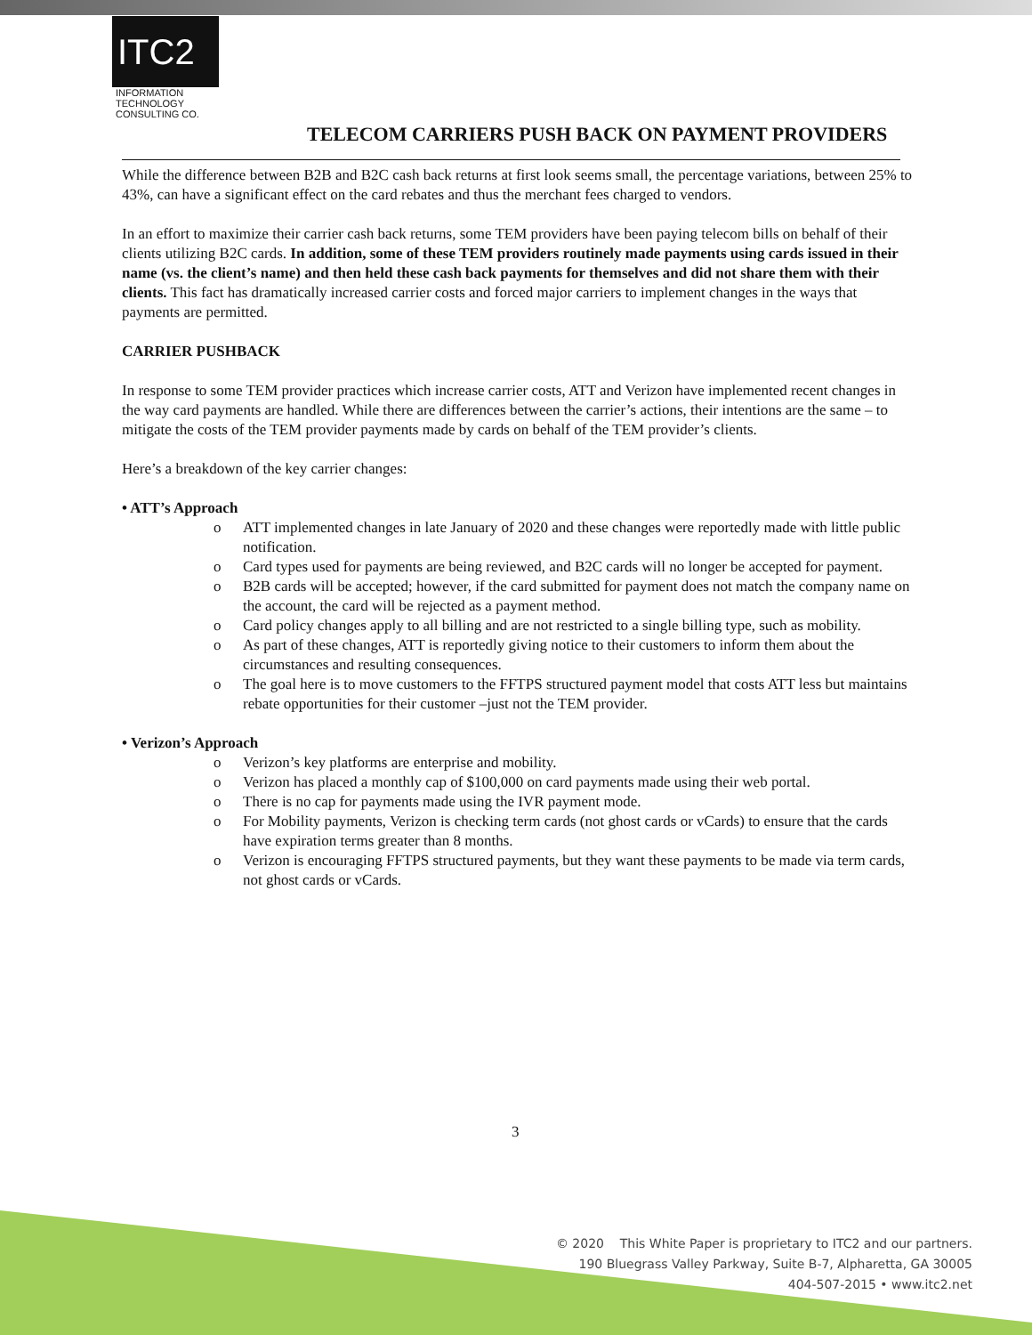ITC2
INFORMATION
TECHNOLOGY
CONSULTING CO.
TELECOM CARRIERS PUSH BACK ON PAYMENT PROVIDERS
While the difference between B2B and B2C cash back returns at first look seems small, the percentage variations, between 25% to 43%, can have a significant effect on the card rebates and thus the merchant fees charged to vendors.
In an effort to maximize their carrier cash back returns, some TEM providers have been paying telecom bills on behalf of their clients utilizing B2C cards. In addition, some of these TEM providers routinely made payments using cards issued in their name (vs. the client’s name) and then held these cash back payments for themselves and did not share them with their clients. This fact has dramatically increased carrier costs and forced major carriers to implement changes in the ways that payments are permitted.
CARRIER PUSHBACK
In response to some TEM provider practices which increase carrier costs, ATT and Verizon have implemented recent changes in the way card payments are handled. While there are differences between the carrier’s actions, their intentions are the same – to mitigate the costs of the TEM provider payments made by cards on behalf of the TEM provider’s clients.
Here’s a breakdown of the key carrier changes:
• ATT’s Approach
o ATT implemented changes in late January of 2020 and these changes were reportedly made with little public notification.
o Card types used for payments are being reviewed, and B2C cards will no longer be accepted for payment.
o B2B cards will be accepted; however, if the card submitted for payment does not match the company name on the account, the card will be rejected as a payment method.
o Card policy changes apply to all billing and are not restricted to a single billing type, such as mobility.
o As part of these changes, ATT is reportedly giving notice to their customers to inform them about the circumstances and resulting consequences.
o The goal here is to move customers to the FFTPS structured payment model that costs ATT less but maintains rebate opportunities for their customer –just not the TEM provider.
• Verizon’s Approach
o Verizon’s key platforms are enterprise and mobility.
o Verizon has placed a monthly cap of $100,000 on card payments made using their web portal.
o There is no cap for payments made using the IVR payment mode.
o For Mobility payments, Verizon is checking term cards (not ghost cards or vCards) to ensure that the cards have expiration terms greater than 8 months.
o Verizon is encouraging FFTPS structured payments, but they want these payments to be made via term cards, not ghost cards or vCards.
3
© 2020 This White Paper is proprietary to ITC2 and our partners.
190 Bluegrass Valley Parkway, Suite B-7, Alpharetta, GA 30005
404-507-2015 • www.itc2.net